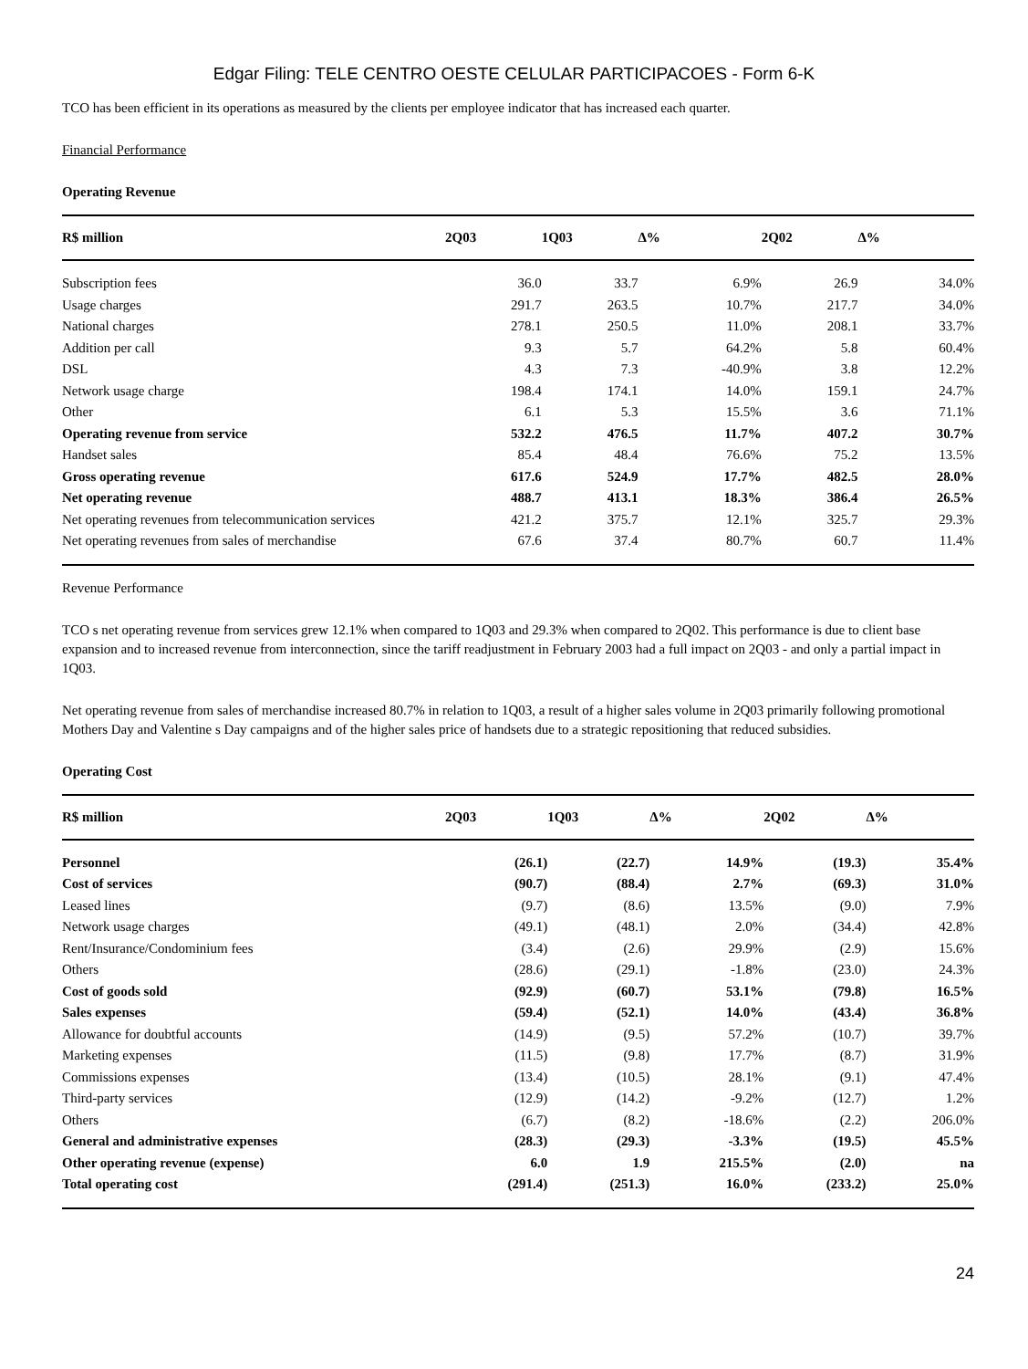Edgar Filing: TELE CENTRO OESTE CELULAR PARTICIPACOES - Form 6-K
TCO has been efficient in its operations as measured by the clients per employee indicator that has increased each quarter.
Financial Performance
Operating Revenue
| R$ million | 2Q03 | 1Q03 | Δ% | 2Q02 | Δ% |
| --- | --- | --- | --- | --- | --- |
| Subscription fees | 36.0 | 33.7 | 6.9% | 26.9 | 34.0% |
| Usage charges | 291.7 | 263.5 | 10.7% | 217.7 | 34.0% |
| National charges | 278.1 | 250.5 | 11.0% | 208.1 | 33.7% |
| Addition per call | 9.3 | 5.7 | 64.2% | 5.8 | 60.4% |
| DSL | 4.3 | 7.3 | -40.9% | 3.8 | 12.2% |
| Network usage charge | 198.4 | 174.1 | 14.0% | 159.1 | 24.7% |
| Other | 6.1 | 5.3 | 15.5% | 3.6 | 71.1% |
| Operating revenue from service | 532.2 | 476.5 | 11.7% | 407.2 | 30.7% |
| Handset sales | 85.4 | 48.4 | 76.6% | 75.2 | 13.5% |
| Gross operating revenue | 617.6 | 524.9 | 17.7% | 482.5 | 28.0% |
| Net operating revenue | 488.7 | 413.1 | 18.3% | 386.4 | 26.5% |
| Net operating revenues from telecommunication services | 421.2 | 375.7 | 12.1% | 325.7 | 29.3% |
| Net operating revenues from sales of merchandise | 67.6 | 37.4 | 80.7% | 60.7 | 11.4% |
Revenue Performance
TCO s net operating revenue from services grew 12.1% when compared to 1Q03 and 29.3% when compared to 2Q02. This performance is due to client base expansion and to increased revenue from interconnection, since the tariff readjustment in February 2003 had a full impact on 2Q03 - and only a partial impact in 1Q03.
Net operating revenue from sales of merchandise increased 80.7% in relation to 1Q03, a result of a higher sales volume in 2Q03 primarily following promotional Mothers Day and Valentine s Day campaigns and of the higher sales price of handsets due to a strategic repositioning that reduced subsidies.
Operating Cost
| R$ million | 2Q03 | 1Q03 | Δ% | 2Q02 | Δ% |
| --- | --- | --- | --- | --- | --- |
| Personnel | (26.1) | (22.7) | 14.9% | (19.3) | 35.4% |
| Cost of services | (90.7) | (88.4) | 2.7% | (69.3) | 31.0% |
| Leased lines | (9.7) | (8.6) | 13.5% | (9.0) | 7.9% |
| Network usage charges | (49.1) | (48.1) | 2.0% | (34.4) | 42.8% |
| Rent/Insurance/Condominium fees | (3.4) | (2.6) | 29.9% | (2.9) | 15.6% |
| Others | (28.6) | (29.1) | -1.8% | (23.0) | 24.3% |
| Cost of goods sold | (92.9) | (60.7) | 53.1% | (79.8) | 16.5% |
| Sales expenses | (59.4) | (52.1) | 14.0% | (43.4) | 36.8% |
| Allowance for doubtful accounts | (14.9) | (9.5) | 57.2% | (10.7) | 39.7% |
| Marketing expenses | (11.5) | (9.8) | 17.7% | (8.7) | 31.9% |
| Commissions expenses | (13.4) | (10.5) | 28.1% | (9.1) | 47.4% |
| Third-party services | (12.9) | (14.2) | -9.2% | (12.7) | 1.2% |
| Others | (6.7) | (8.2) | -18.6% | (2.2) | 206.0% |
| General and administrative expenses | (28.3) | (29.3) | -3.3% | (19.5) | 45.5% |
| Other operating revenue (expense) | 6.0 | 1.9 | 215.5% | (2.0) | na |
| Total operating cost | (291.4) | (251.3) | 16.0% | (233.2) | 25.0% |
24